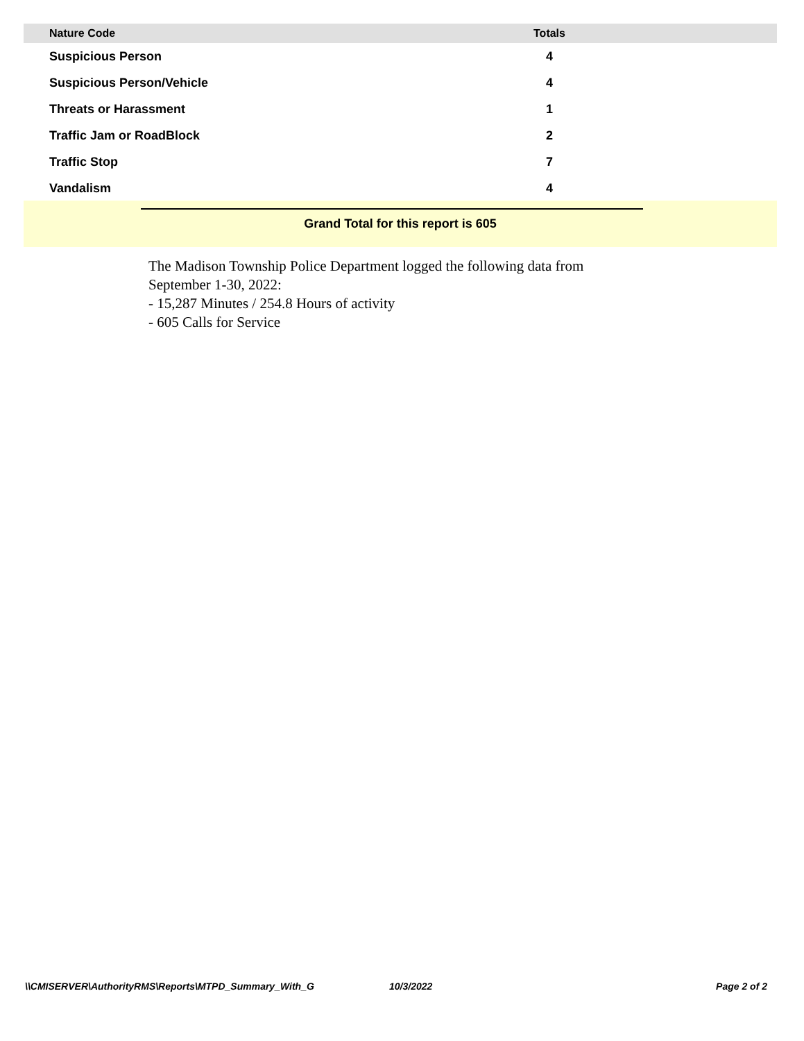| Nature Code | Totals | |
| --- | --- | --- |
| Suspicious Person | 4 | |
| Suspicious Person/Vehicle | 4 | |
| Threats or Harassment | 1 | |
| Traffic Jam or RoadBlock | 2 | |
| Traffic Stop | 7 | |
| Vandalism | 4 | |
Grand Total for this report is 605
The Madison Township Police Department logged the following data from
September 1-30, 2022:
- 15,287 Minutes / 254.8 Hours of activity
- 605 Calls for Service
\\CMISERVER\AuthorityRMS\Reports\MTPD_Summary_With_G 10/3/2022 Page 2 of 2